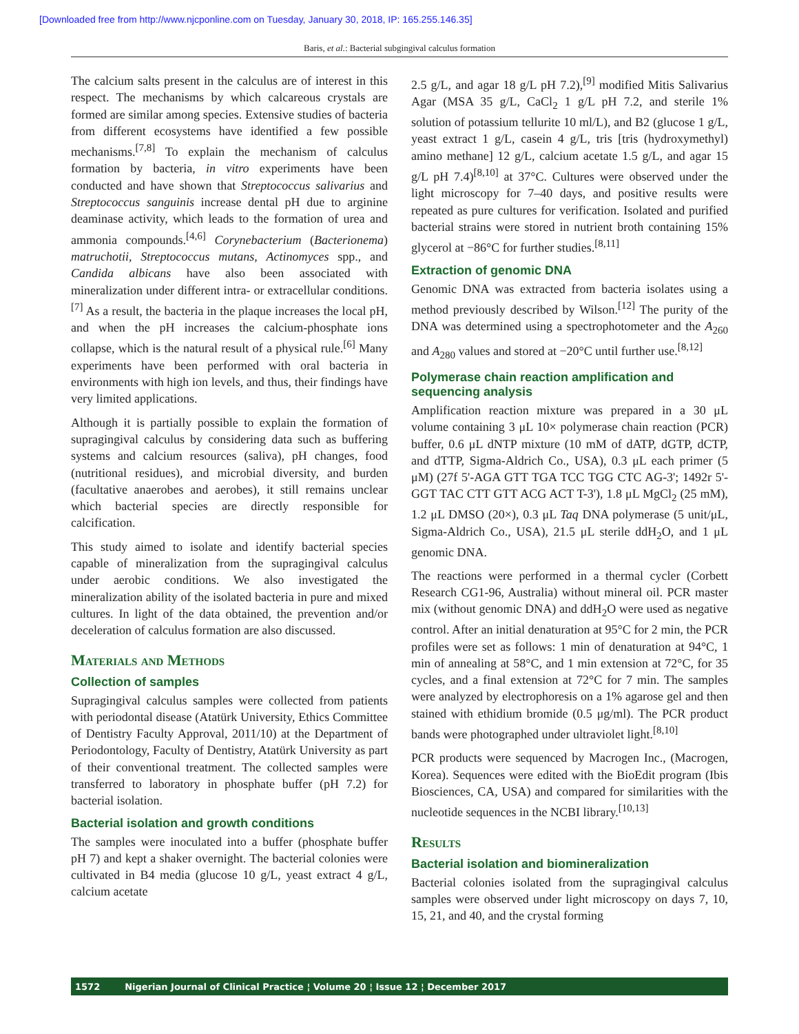[Downloaded free from http://www.njcponline.com on Tuesday, January 30, 2018, IP: 165.255.146.35]
Baris, et al.: Bacterial subgingival calculus formation
The calcium salts present in the calculus are of interest in this respect. The mechanisms by which calcareous crystals are formed are similar among species. Extensive studies of bacteria from different ecosystems have identified a few possible mechanisms.<sup>[7,8]</sup> To explain the mechanism of calculus formation by bacteria, in vitro experiments have been conducted and have shown that Streptococcus salivarius and Streptococcus sanguinis increase dental pH due to arginine deaminase activity, which leads to the formation of urea and ammonia compounds.<sup>[4,6]</sup> Corynebacterium (Bacterionema) matruchotii, Streptococcus mutans, Actinomyces spp., and Candida albicans have also been associated with mineralization under different intra- or extracellular conditions.<sup>[7]</sup> As a result, the bacteria in the plaque increases the local pH, and when the pH increases the calcium-phosphate ions collapse, which is the natural result of a physical rule.<sup>[6]</sup> Many experiments have been performed with oral bacteria in environments with high ion levels, and thus, their findings have very limited applications.
Although it is partially possible to explain the formation of supragingival calculus by considering data such as buffering systems and calcium resources (saliva), pH changes, food (nutritional residues), and microbial diversity, and burden (facultative anaerobes and aerobes), it still remains unclear which bacterial species are directly responsible for calcification.
This study aimed to isolate and identify bacterial species capable of mineralization from the supragingival calculus under aerobic conditions. We also investigated the mineralization ability of the isolated bacteria in pure and mixed cultures. In light of the data obtained, the prevention and/or deceleration of calculus formation are also discussed.
Materials and Methods
Collection of samples
Supragingival calculus samples were collected from patients with periodontal disease (Atatürk University, Ethics Committee of Dentistry Faculty Approval, 2011/10) at the Department of Periodontology, Faculty of Dentistry, Atatürk University as part of their conventional treatment. The collected samples were transferred to laboratory in phosphate buffer (pH 7.2) for bacterial isolation.
Bacterial isolation and growth conditions
The samples were inoculated into a buffer (phosphate buffer pH 7) and kept a shaker overnight. The bacterial colonies were cultivated in B4 media (glucose 10 g/L, yeast extract 4 g/L, calcium acetate
2.5 g/L, and agar 18 g/L pH 7.2),<sup>[9]</sup> modified Mitis Salivarius Agar (MSA 35 g/L, CaCl<sub>2</sub> 1 g/L pH 7.2, and sterile 1% solution of potassium tellurite 10 ml/L), and B2 (glucose 1 g/L, yeast extract 1 g/L, casein 4 g/L, tris [tris (hydroxymethyl) amino methane] 12 g/L, calcium acetate 1.5 g/L, and agar 15 g/L pH 7.4)<sup>[8,10]</sup> at 37°C. Cultures were observed under the light microscopy for 7–40 days, and positive results were repeated as pure cultures for verification. Isolated and purified bacterial strains were stored in nutrient broth containing 15% glycerol at −86°C for further studies.<sup>[8,11]</sup>
Extraction of genomic DNA
Genomic DNA was extracted from bacteria isolates using a method previously described by Wilson.<sup>[12]</sup> The purity of the DNA was determined using a spectrophotometer and the A<sub>260</sub> and A<sub>280</sub> values and stored at −20°C until further use.<sup>[8,12]</sup>
Polymerase chain reaction amplification and sequencing analysis
Amplification reaction mixture was prepared in a 30 μL volume containing 3 μL 10× polymerase chain reaction (PCR) buffer, 0.6 μL dNTP mixture (10 mM of dATP, dGTP, dCTP, and dTTP, Sigma-Aldrich Co., USA), 0.3 μL each primer (5 μM) (27f 5'-AGA GTT TGA TCC TGG CTC AG-3'; 1492r 5'-GGT TAC CTT GTT ACG ACT T-3'), 1.8 μL MgCl<sub>2</sub> (25 mM), 1.2 μL DMSO (20×), 0.3 μL Taq DNA polymerase (5 unit/μL, Sigma-Aldrich Co., USA), 21.5 μL sterile ddH<sub>2</sub>O, and 1 μL genomic DNA.
The reactions were performed in a thermal cycler (Corbett Research CG1-96, Australia) without mineral oil. PCR master mix (without genomic DNA) and ddH<sub>2</sub>O were used as negative control. After an initial denaturation at 95°C for 2 min, the PCR profiles were set as follows: 1 min of denaturation at 94°C, 1 min of annealing at 58°C, and 1 min extension at 72°C, for 35 cycles, and a final extension at 72°C for 7 min. The samples were analyzed by electrophoresis on a 1% agarose gel and then stained with ethidium bromide (0.5 μg/ml). The PCR product bands were photographed under ultraviolet light.<sup>[8,10]</sup>
PCR products were sequenced by Macrogen Inc., (Macrogen, Korea). Sequences were edited with the BioEdit program (Ibis Biosciences, CA, USA) and compared for similarities with the nucleotide sequences in the NCBI library.<sup>[10,13]</sup>
Results
Bacterial isolation and biomineralization
Bacterial colonies isolated from the supragingival calculus samples were observed under light microscopy on days 7, 10, 15, 21, and 40, and the crystal forming
1572 Nigerian Journal of Clinical Practice ¦ Volume 20 ¦ Issue 12 ¦ December 2017